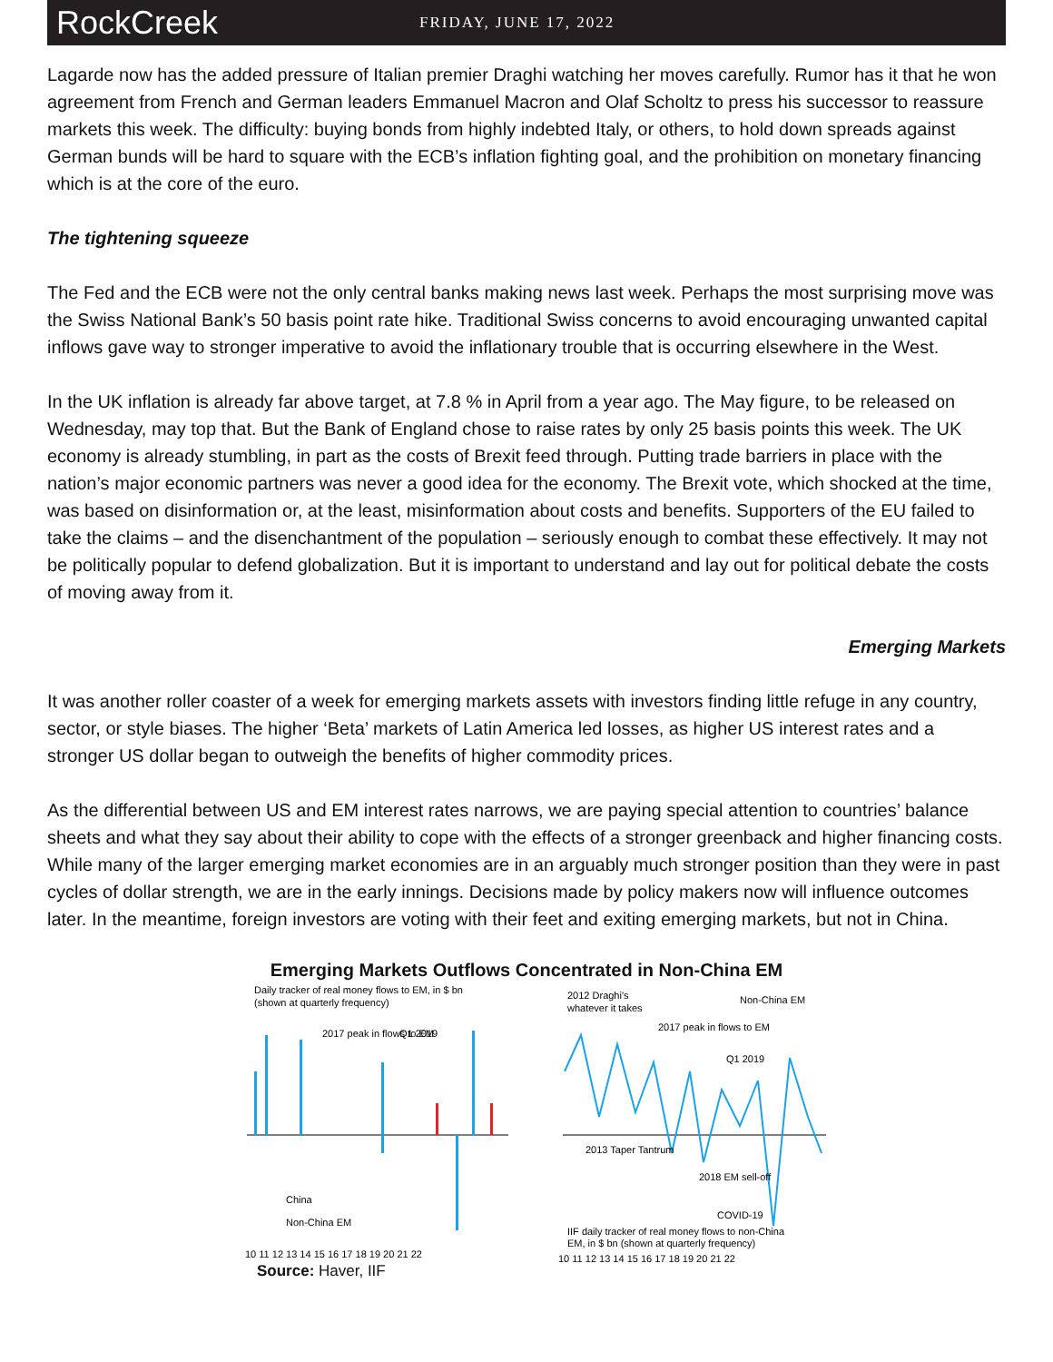RockCreek
FRIDAY, JUNE 17, 2022
Lagarde now has the added pressure of Italian premier Draghi watching her moves carefully. Rumor has it that he won agreement from French and German leaders Emmanuel Macron and Olaf Scholtz to press his successor to reassure markets this week. The difficulty: buying bonds from highly indebted Italy, or others, to hold down spreads against German bunds will be hard to square with the ECB’s inflation fighting goal, and the prohibition on monetary financing which is at the core of the euro.
The tightening squeeze
The Fed and the ECB were not the only central banks making news last week. Perhaps the most surprising move was the Swiss National Bank’s 50 basis point rate hike. Traditional Swiss concerns to avoid encouraging unwanted capital inflows gave way to stronger imperative to avoid the inflationary trouble that is occurring elsewhere in the West.
In the UK inflation is already far above target, at 7.8 % in April from a year ago. The May figure, to be released on Wednesday, may top that. But the Bank of England chose to raise rates by only 25 basis points this week. The UK economy is already stumbling, in part as the costs of Brexit feed through. Putting trade barriers in place with the nation’s major economic partners was never a good idea for the economy. The Brexit vote, which shocked at the time, was based on disinformation or, at the least, misinformation about costs and benefits. Supporters of the EU failed to take the claims – and the disenchantment of the population – seriously enough to combat these effectively. It may not be politically popular to defend globalization. But it is important to understand and lay out for political debate the costs of moving away from it.
Emerging Markets
It was another roller coaster of a week for emerging markets assets with investors finding little refuge in any country, sector, or style biases. The higher ‘Beta’ markets of Latin America led losses, as higher US interest rates and a stronger US dollar began to outweigh the benefits of higher commodity prices.
As the differential between US and EM interest rates narrows, we are paying special attention to countries’ balance sheets and what they say about their ability to cope with the effects of a stronger greenback and higher financing costs. While many of the larger emerging market economies are in an arguably much stronger position than they were in past cycles of dollar strength, we are in the early innings. Decisions made by policy makers now will influence outcomes later. In the meantime, foreign investors are voting with their feet and exiting emerging markets, but not in China.
Emerging Markets Outflows Concentrated in Non-China EM
Daily tracker of real money flows to EM, in $ bn
(shown at quarterly frequency)
2017 peak in flows to EM
Q1 2019
China
Non-China EM
10 11 12 13 14 15 16 17 18 19 20 21 22
2012 Draghi's
whatever it takes
Non-China EM
2017 peak in flows to EM
Q1 2019
2013 Taper Tantrum
2018 EM sell-off
COVID-19
IIF daily tracker of real money flows to non-China
EM, in $ bn (shown at quarterly frequency)
10 11 12 13 14 15 16 17 18 19 20 21 22
Source: Haver, IIF